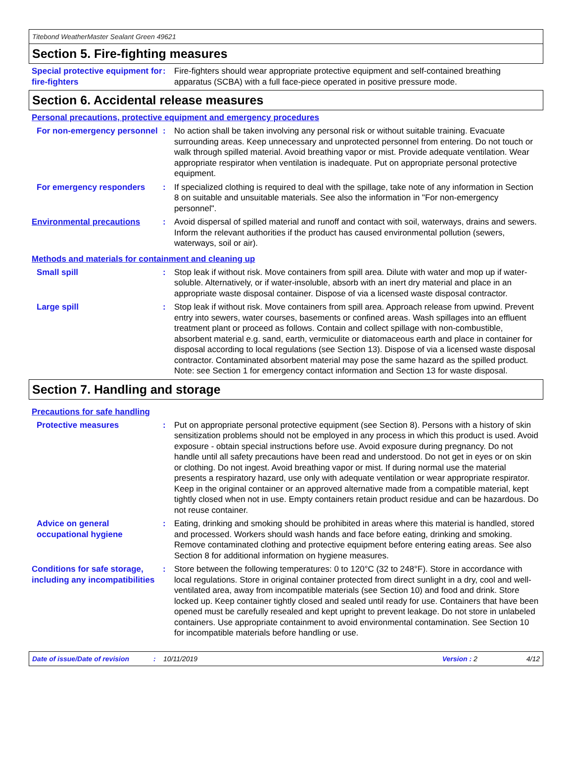Titebond WeatherMaster Sealant Green 49621
Section 5. Fire-fighting measures
Special protective equipment for fire-fighters
: Fire-fighters should wear appropriate protective equipment and self-contained breathing apparatus (SCBA) with a full face-piece operated in positive pressure mode.
Section 6. Accidental release measures
Personal precautions, protective equipment and emergency procedures
For non-emergency personnel
: No action shall be taken involving any personal risk or without suitable training. Evacuate surrounding areas. Keep unnecessary and unprotected personnel from entering. Do not touch or walk through spilled material. Avoid breathing vapor or mist. Provide adequate ventilation. Wear appropriate respirator when ventilation is inadequate. Put on appropriate personal protective equipment.
For emergency responders : If specialized clothing is required to deal with the spillage, take note of any information in Section 8 on suitable and unsuitable materials. See also the information in "For non-emergency personnel".
Environmental precautions : Avoid dispersal of spilled material and runoff and contact with soil, waterways, drains and sewers. Inform the relevant authorities if the product has caused environmental pollution (sewers, waterways, soil or air).
Methods and materials for containment and cleaning up
Small spill : Stop leak if without risk. Move containers from spill area. Dilute with water and mop up if water-soluble. Alternatively, or if water-insoluble, absorb with an inert dry material and place in an appropriate waste disposal container. Dispose of via a licensed waste disposal contractor.
Large spill : Stop leak if without risk. Move containers from spill area. Approach release from upwind. Prevent entry into sewers, water courses, basements or confined areas. Wash spillages into an effluent treatment plant or proceed as follows. Contain and collect spillage with non-combustible, absorbent material e.g. sand, earth, vermiculite or diatomaceous earth and place in container for disposal according to local regulations (see Section 13). Dispose of via a licensed waste disposal contractor. Contaminated absorbent material may pose the same hazard as the spilled product. Note: see Section 1 for emergency contact information and Section 13 for waste disposal.
Section 7. Handling and storage
Precautions for safe handling
Protective measures : Put on appropriate personal protective equipment (see Section 8). Persons with a history of skin sensitization problems should not be employed in any process in which this product is used. Avoid exposure - obtain special instructions before use. Avoid exposure during pregnancy. Do not handle until all safety precautions have been read and understood. Do not get in eyes or on skin or clothing. Do not ingest. Avoid breathing vapor or mist. If during normal use the material presents a respiratory hazard, use only with adequate ventilation or wear appropriate respirator. Keep in the original container or an approved alternative made from a compatible material, kept tightly closed when not in use. Empty containers retain product residue and can be hazardous. Do not reuse container.
Advice on general occupational hygiene
: Eating, drinking and smoking should be prohibited in areas where this material is handled, stored and processed. Workers should wash hands and face before eating, drinking and smoking. Remove contaminated clothing and protective equipment before entering eating areas. See also Section 8 for additional information on hygiene measures.
Conditions for safe storage, including any incompatibilities
: Store between the following temperatures: 0 to 120°C (32 to 248°F). Store in accordance with local regulations. Store in original container protected from direct sunlight in a dry, cool and well-ventilated area, away from incompatible materials (see Section 10) and food and drink. Store locked up. Keep container tightly closed and sealed until ready for use. Containers that have been opened must be carefully resealed and kept upright to prevent leakage. Do not store in unlabeled containers. Use appropriate containment to avoid environmental contamination. See Section 10 for incompatible materials before handling or use.
Date of issue/Date of revision: 10/11/2019 Version : 2 4/12